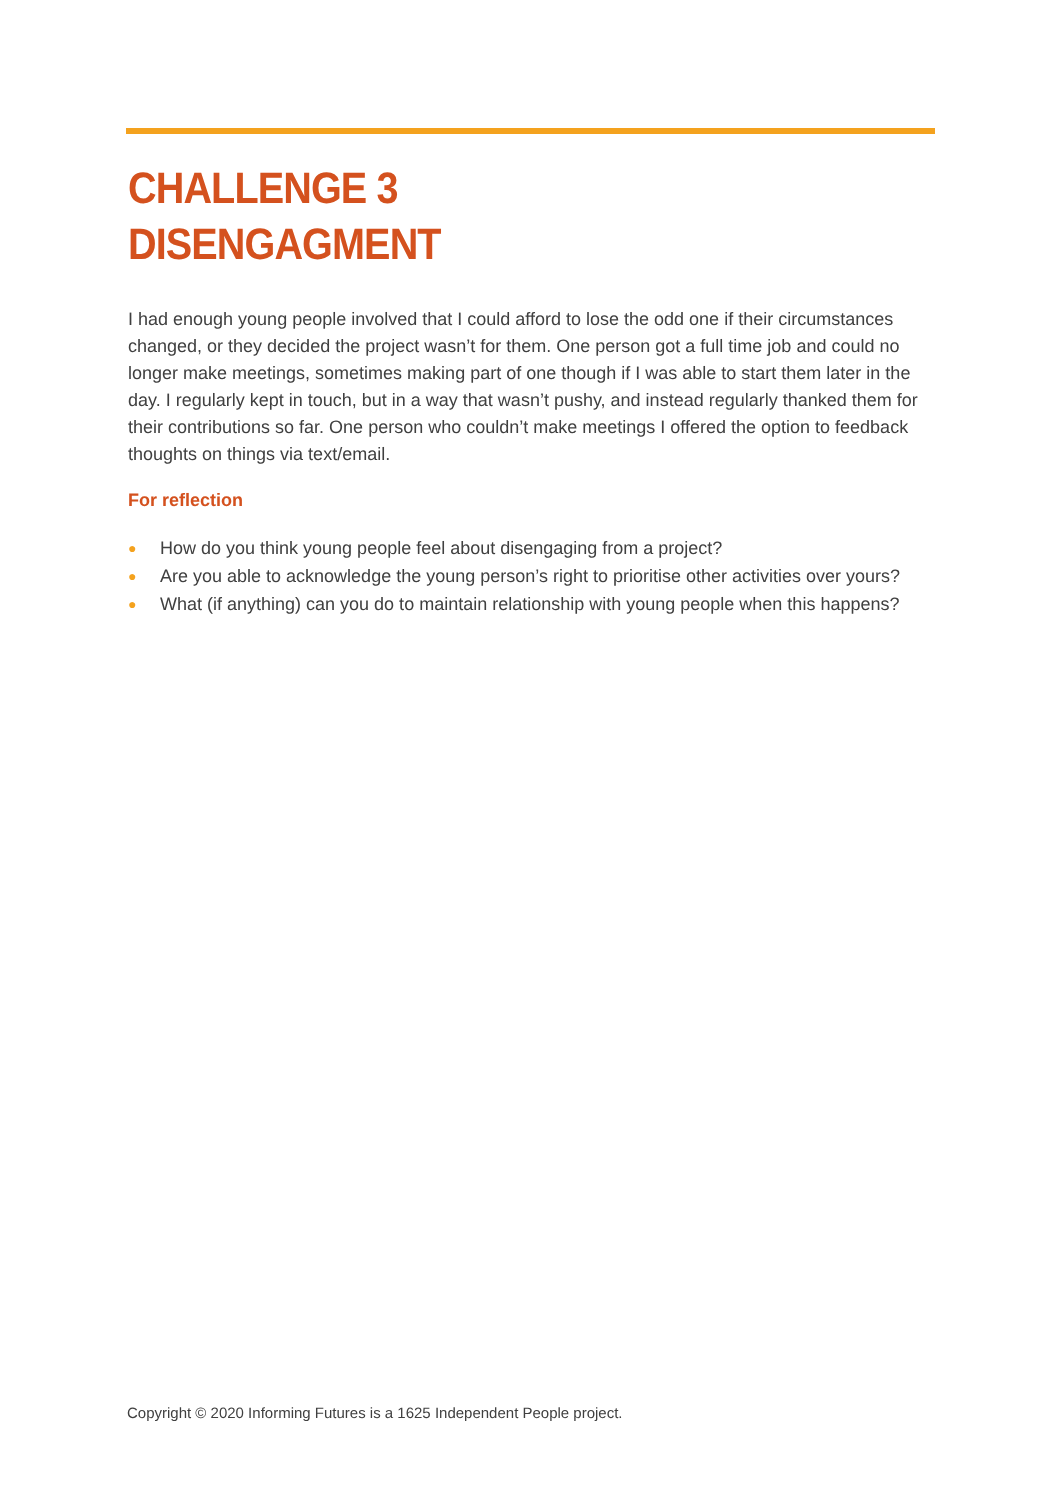CHALLENGE 3
DISENGAGMENT
I had enough young people involved that I could afford to lose the odd one if their circumstances changed, or they decided the project wasn’t for them. One person got a full time job and could no longer make meetings, sometimes making part of one though if I was able to start them later in the day. I regularly kept in touch, but in a way that wasn’t pushy, and instead regularly thanked them for their contributions so far. One person who couldn’t make meetings I offered the option to feedback thoughts on things via text/email.
For reflection
● How do you think young people feel about disengaging from a project?
● Are you able to acknowledge the young person’s right to prioritise other activities over yours?
● What (if anything) can you do to maintain relationship with young people when this happens?
Copyright © 2020 Informing Futures is a 1625 Independent People project.